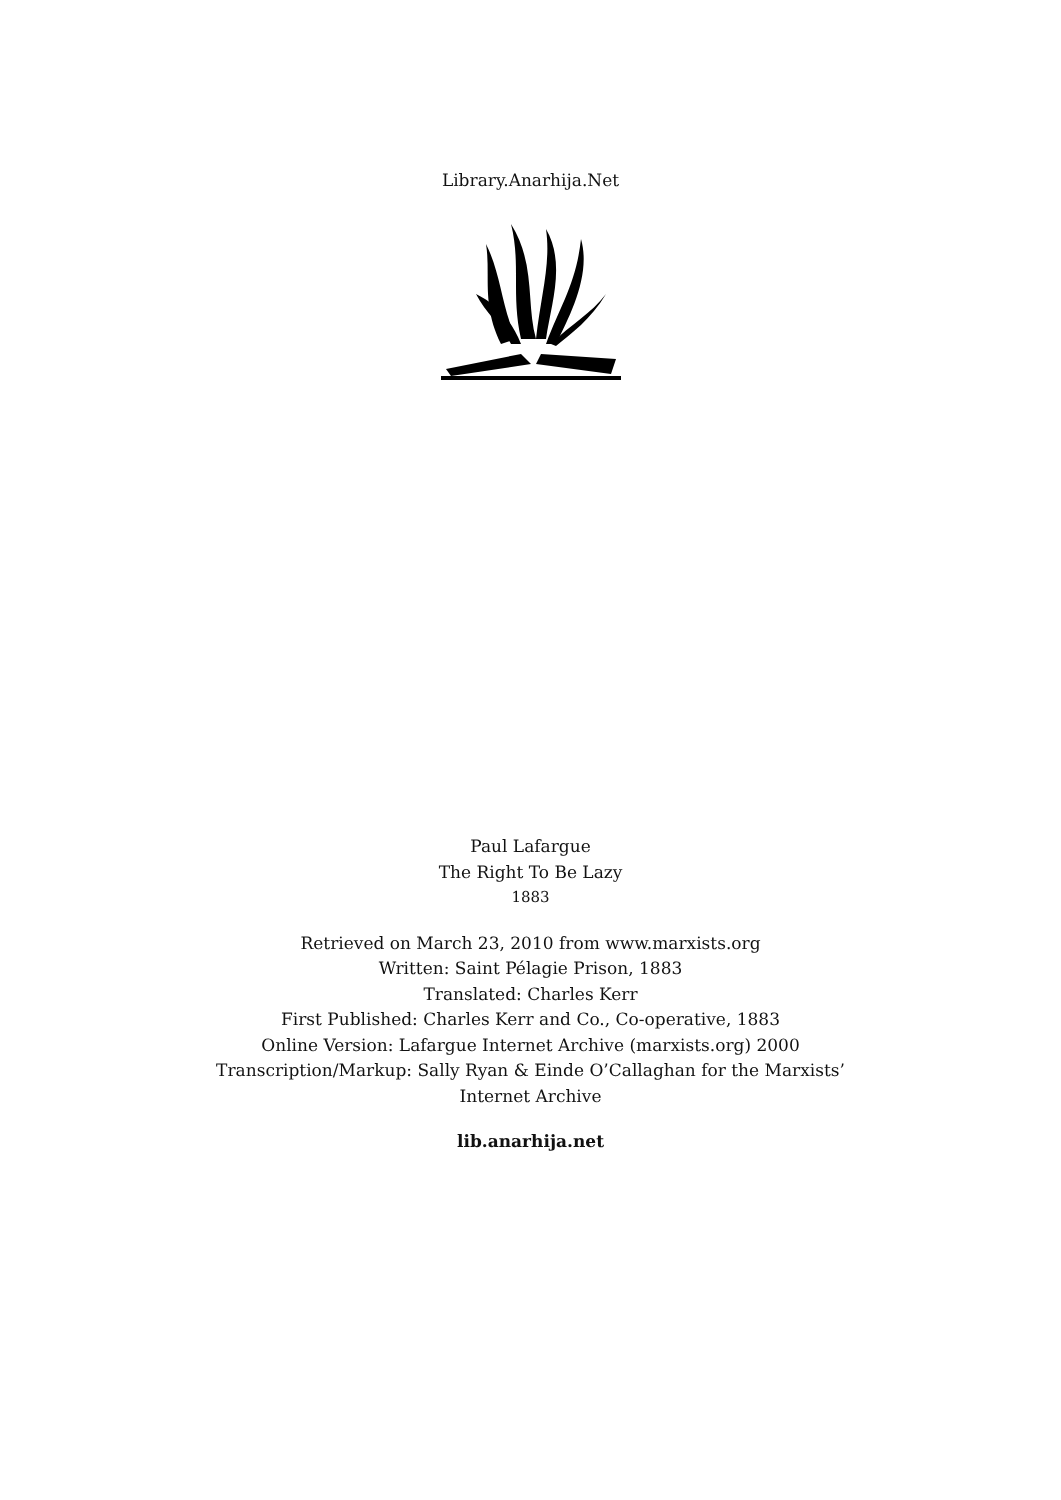Library.Anarhija.Net
Paul Lafargue
The Right To Be Lazy
1883
Retrieved on March 23, 2010 from www.marxists.org
Written: Saint Pélagie Prison, 1883
Translated: Charles Kerr
First Published: Charles Kerr and Co., Co-operative, 1883
Online Version: Lafargue Internet Archive (marxists.org) 2000
Transcription/Markup: Sally Ryan & Einde O’Callaghan for the Marxists’
Internet Archive
lib.anarhija.net